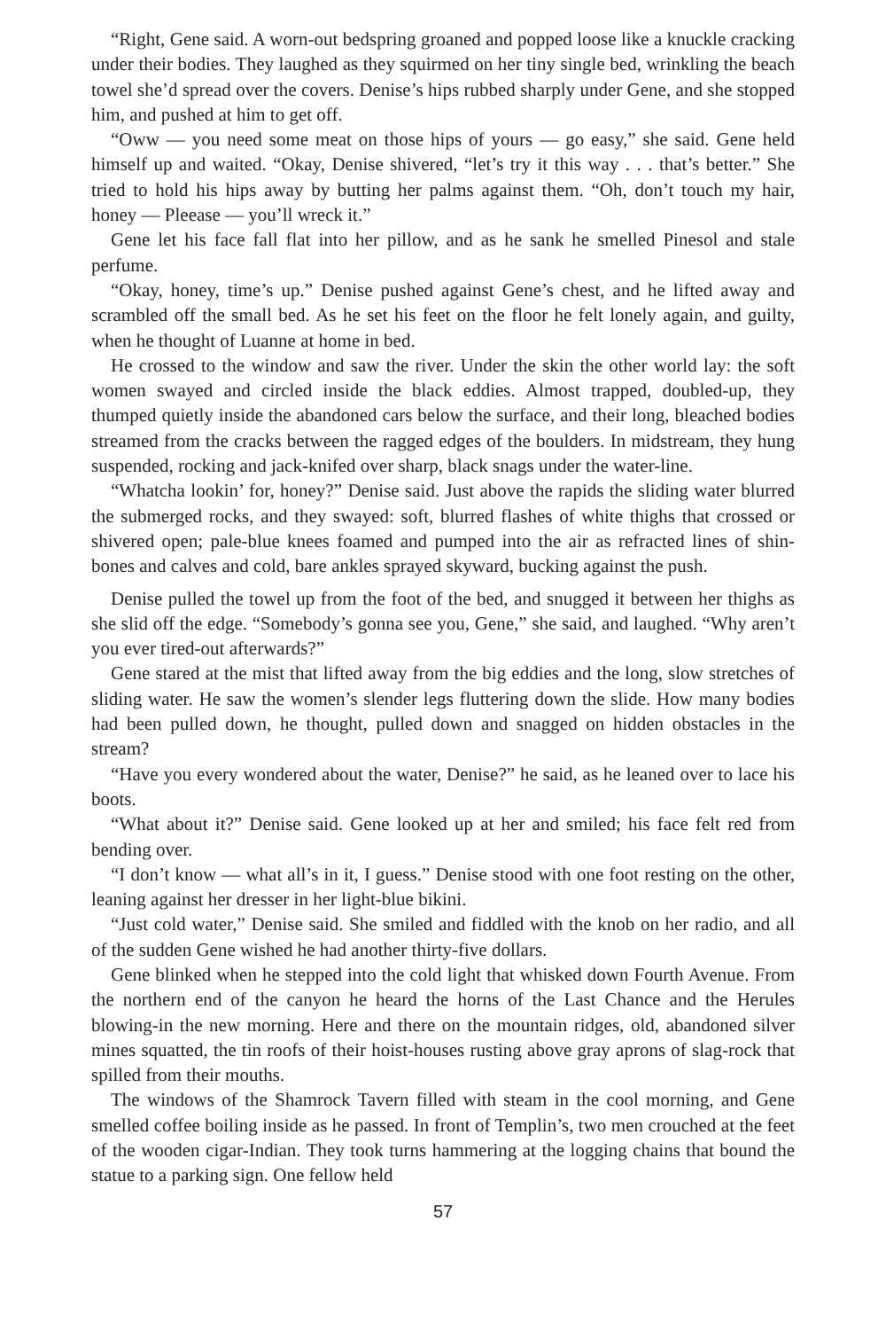“Right, Gene said. A worn-out bedspring groaned and popped loose like a knuckle cracking under their bodies. They laughed as they squirmed on her tiny single bed, wrinkling the beach towel she’d spread over the covers. Denise’s hips rubbed sharply under Gene, and she stopped him, and pushed at him to get off.
“Oww — you need some meat on those hips of yours — go easy,” she said. Gene held himself up and waited. “Okay, Denise shivered, “let’s try it this way . . . that’s better.” She tried to hold his hips away by butting her palms against them. “Oh, don’t touch my hair, honey — Pleease — you’ll wreck it.”
Gene let his face fall flat into her pillow, and as he sank he smelled Pinesol and stale perfume.
“Okay, honey, time’s up.” Denise pushed against Gene’s chest, and he lifted away and scrambled off the small bed. As he set his feet on the floor he felt lonely again, and guilty, when he thought of Luanne at home in bed.
He crossed to the window and saw the river. Under the skin the other world lay: the soft women swayed and circled inside the black eddies. Almost trapped, doubled-up, they thumped quietly inside the abandoned cars below the surface, and their long, bleached bodies streamed from the cracks between the ragged edges of the boulders. In midstream, they hung suspended, rocking and jack-knifed over sharp, black snags under the water-line.
“Whatcha lookin’ for, honey?” Denise said. Just above the rapids the sliding water blurred the submerged rocks, and they swayed: soft, blurred flashes of white thighs that crossed or shivered open; pale-blue knees foamed and pumped into the air as refracted lines of shin-bones and calves and cold, bare ankles sprayed skyward, bucking against the push.
Denise pulled the towel up from the foot of the bed, and snugged it between her thighs as she slid off the edge. “Somebody’s gonna see you, Gene,” she said, and laughed. “Why aren’t you ever tired-out afterwards?”
Gene stared at the mist that lifted away from the big eddies and the long, slow stretches of sliding water. He saw the women’s slender legs fluttering down the slide. How many bodies had been pulled down, he thought, pulled down and snagged on hidden obstacles in the stream?
“Have you every wondered about the water, Denise?” he said, as he leaned over to lace his boots.
“What about it?” Denise said. Gene looked up at her and smiled; his face felt red from bending over.
“I don’t know — what all’s in it, I guess.” Denise stood with one foot resting on the other, leaning against her dresser in her light-blue bikini.
“Just cold water,” Denise said. She smiled and fiddled with the knob on her radio, and all of the sudden Gene wished he had another thirty-five dollars.
Gene blinked when he stepped into the cold light that whisked down Fourth Avenue. From the northern end of the canyon he heard the horns of the Last Chance and the Herules blowing-in the new morning. Here and there on the mountain ridges, old, abandoned silver mines squatted, the tin roofs of their hoist-houses rusting above gray aprons of slag-rock that spilled from their mouths.
The windows of the Shamrock Tavern filled with steam in the cool morning, and Gene smelled coffee boiling inside as he passed. In front of Templin’s, two men crouched at the feet of the wooden cigar-Indian. They took turns hammering at the logging chains that bound the statue to a parking sign. One fellow held
57